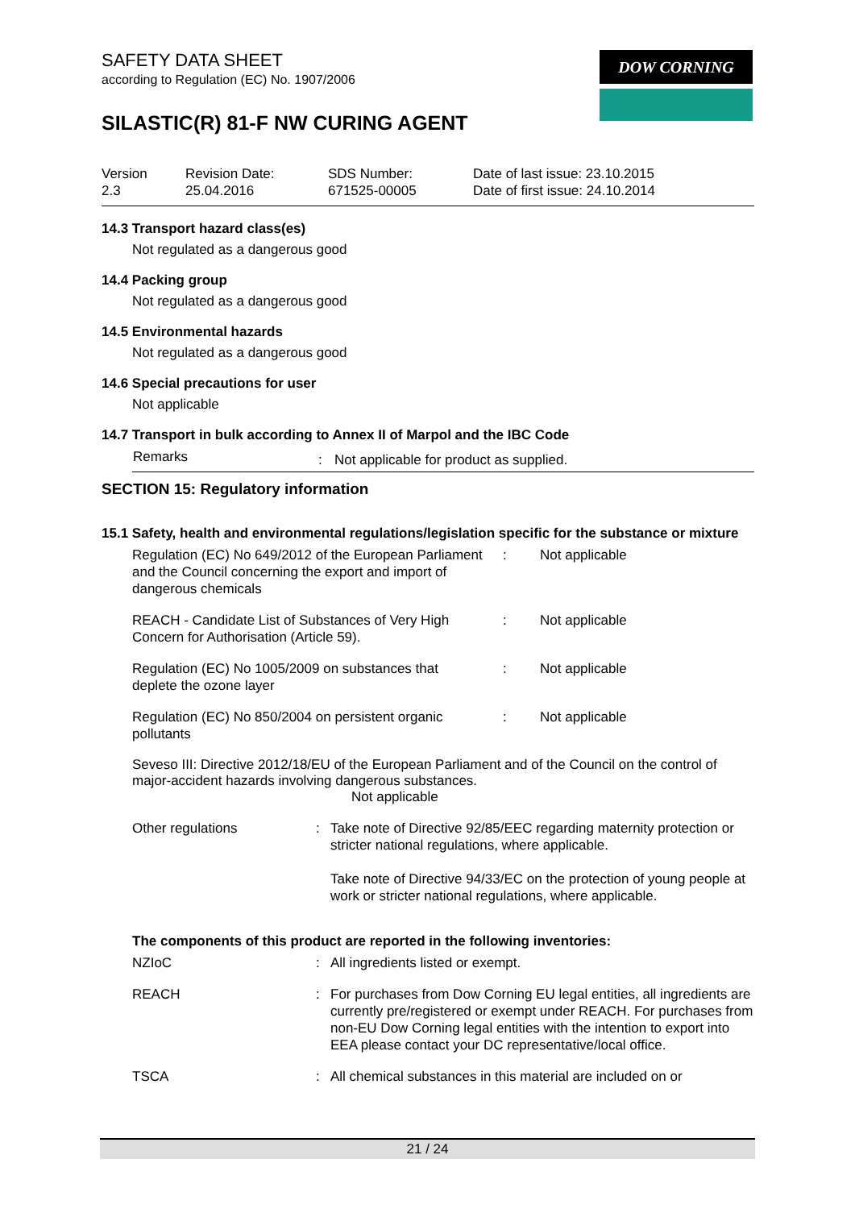DOW CORNING
SAFETY DATA SHEET
according to Regulation (EC) No. 1907/2006
SILASTIC(R) 81-F NW CURING AGENT
| Version 2.3 | Revision Date: 25.04.2016 | SDS Number: 671525-00005 | Date of last issue: 23.10.2015 Date of first issue: 24.10.2014 |
14.3 Transport hazard class(es)
Not regulated as a dangerous good
14.4 Packing group
Not regulated as a dangerous good
14.5 Environmental hazards
Not regulated as a dangerous good
14.6 Special precautions for user
Not applicable
14.7 Transport in bulk according to Annex II of Marpol and the IBC Code
| Remarks | : | Not applicable for product as supplied. |
SECTION 15: Regulatory information
15.1 Safety, health and environmental regulations/legislation specific for the substance or mixture
| Regulation (EC) No 649/2012 of the European Parliament and the Council concerning the export and import of dangerous chemicals | : | Not applicable |
| REACH - Candidate List of Substances of Very High Concern for Authorisation (Article 59). | : | Not applicable |
| Regulation (EC) No 1005/2009 on substances that deplete the ozone layer | : | Not applicable |
| Regulation (EC) No 850/2004 on persistent organic pollutants | : | Not applicable |
Seveso III: Directive 2012/18/EU of the European Parliament and of the Council on the control of major-accident hazards involving dangerous substances.
Not applicable
| Other regulations | : | Take note of Directive 92/85/EEC regarding maternity protection or stricter national regulations, where applicable. Take note of Directive 94/33/EC on the protection of young people at work or stricter national regulations, where applicable. |
The components of this product are reported in the following inventories:
| NZIoC | : | All ingredients listed or exempt. |
| REACH | : | For purchases from Dow Corning EU legal entities, all ingredients are currently pre/registered or exempt under REACH. For purchases from non-EU Dow Corning legal entities with the intention to export into EEA please contact your DC representative/local office. |
| TSCA | : | All chemical substances in this material are included on or |
21 / 24